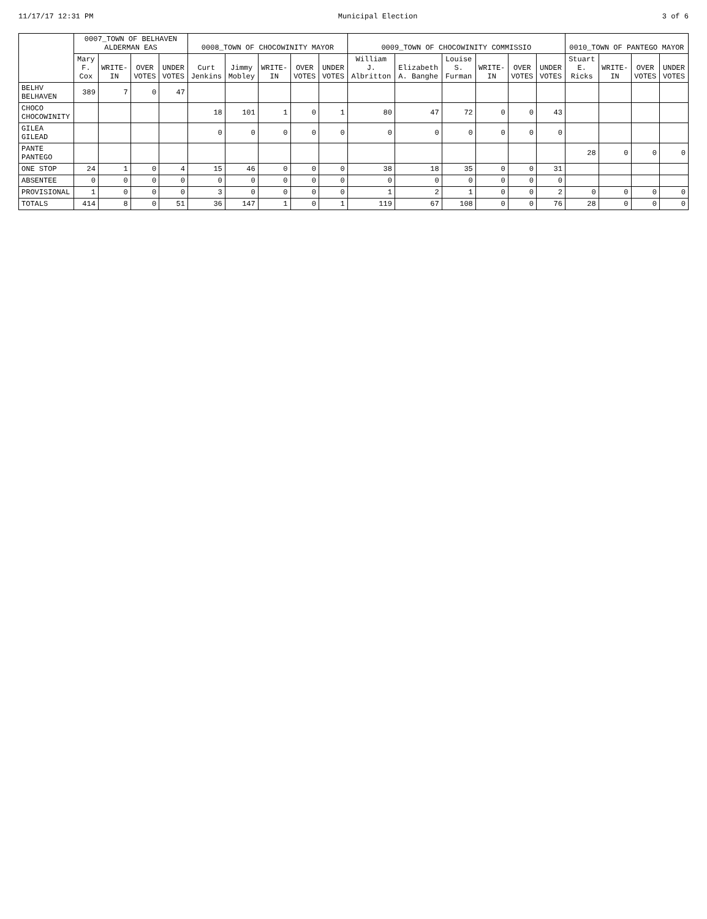11/17/17 12:31 PM Municipal Election 3 of 6
| | 0007_TOWN OF BELHAVEN ALDERMAN EAS | | | | 0008_TOWN OF CHOCOWINITY MAYOR | | | | | 0009_TOWN OF CHOCOWINITY COMMISSIO | | | | | | 0010_TOWN OF PANTEGO MAYOR | | | |
| --- | --- | --- | --- | --- | --- | --- | --- | --- | --- | --- | --- | --- | --- | --- | --- | --- | --- | --- | --- |
| | Mary F. Cox | WRITE-IN | OVER VOTES | UNDER VOTES | Curt Jenkins | Jimmy Mobley | WRITE-IN | OVER VOTES | UNDER VOTES | William J. Albritton | Elizabeth A. Banghe | Louise S. Furman | WRITE-IN | OVER VOTES | UNDER VOTES | Stuart E. Ricks | WRITE-IN | OVER VOTES | UNDER VOTES |
| BELHV BELHAVEN | 389 | 7 | 0 | 47 | | | | | | | | | | | | | | | |
| CHOCO CHOCOWINITY | | | | | 18 | 101 | 1 | 0 | 1 | 80 | 47 | 72 | 0 | 0 | 43 | | | | |
| GILEA GILEAD | | | | | 0 | 0 | 0 | 0 | 0 | 0 | 0 | 0 | 0 | 0 | 0 | | | | |
| PANTE PANTEGO | | | | | | | | | | | | | | | | 28 | 0 | 0 | 0 |
| ONE STOP | 24 | 1 | 0 | 4 | 15 | 46 | 0 | 0 | 0 | 38 | 18 | 35 | 0 | 0 | 31 | | | | |
| ABSENTEE | 0 | 0 | 0 | 0 | 0 | 0 | 0 | 0 | 0 | 0 | 0 | 0 | 0 | 0 | 0 | | | | |
| PROVISIONAL | 1 | 0 | 0 | 0 | 3 | 0 | 0 | 0 | 0 | 1 | 2 | 1 | 0 | 0 | 2 | 0 | 0 | 0 | 0 |
| TOTALS | 414 | 8 | 0 | 51 | 36 | 147 | 1 | 0 | 1 | 119 | 67 | 108 | 0 | 0 | 76 | 28 | 0 | 0 | 0 |